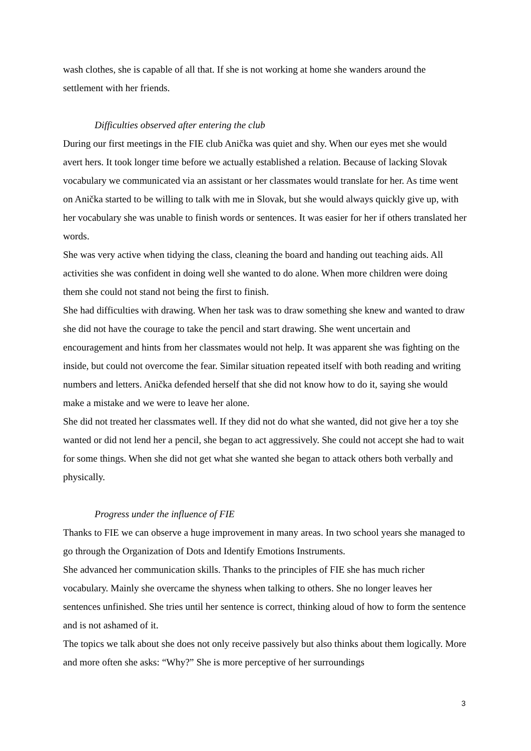wash clothes, she is capable of all that. If she is not working at home she wanders around the settlement with her friends.
Difficulties observed after entering the club
During our first meetings in the FIE club Anička was quiet and shy. When our eyes met she would avert hers. It took longer time before we actually established a relation. Because of lacking Slovak vocabulary we communicated via an assistant or her classmates would translate for her. As time went on Anička started to be willing to talk with me in Slovak, but she would always quickly give up, with her vocabulary she was unable to finish words or sentences. It was easier for her if others translated her words.
She was very active when tidying the class, cleaning the board and handing out teaching aids. All activities she was confident in doing well she wanted to do alone. When more children were doing them she could not stand not being the first to finish.
She had difficulties with drawing. When her task was to draw something she knew and wanted to draw she did not have the courage to take the pencil and start drawing. She went uncertain and encouragement and hints from her classmates would not help. It was apparent she was fighting on the inside, but could not overcome the fear. Similar situation repeated itself with both reading and writing numbers and letters. Anička defended herself that she did not know how to do it, saying she would make a mistake and we were to leave her alone.
She did not treated her classmates well. If they did not do what she wanted, did not give her a toy she wanted or did not lend her a pencil, she began to act aggressively. She could not accept she had to wait for some things. When she did not get what she wanted she began to attack others both verbally and physically.
Progress under the influence of FIE
Thanks to FIE we can observe a huge improvement in many areas. In two school years she managed to go through the Organization of Dots and Identify Emotions Instruments.
She advanced her communication skills. Thanks to the principles of FIE she has much richer vocabulary. Mainly she overcame the shyness when talking to others. She no longer leaves her sentences unfinished. She tries until her sentence is correct, thinking aloud of how to form the sentence and is not ashamed of it.
The topics we talk about she does not only receive passively but also thinks about them logically. More and more often she asks: “Why?” She is more perceptive of her surroundings
3